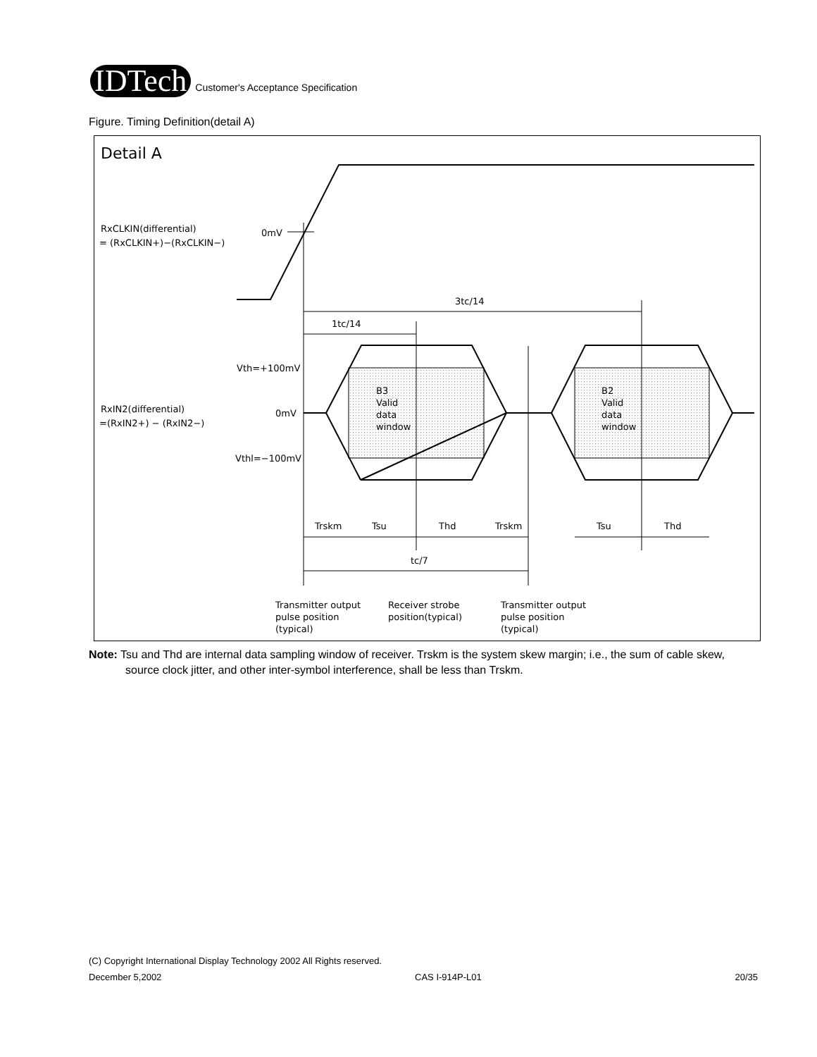IDTech
Customer's Acceptance Specification
Figure. Timing Definition(detail A)
Detail A
RxCLKIN(differential)
= (RxCLKIN+)−(RxCLKIN−)
0mV
3tc/14
1tc/14
Vth=+100mV
0mV
Vthl=−100mV
RxIN2(differential)
=(RxIN2+) − (RxIN2−)
B3
Valid
data
window
B2
Valid
data
window
Trskm
Tsu
Thd
Trskm
Tsu
Thd
tc/7
Transmitter output
pulse position
(typical)
Receiver strobe
position(typical)
Transmitter output
pulse position
(typical)
Note: Tsu and Thd are internal data sampling window of receiver. Trskm is the system skew margin; i.e., the sum of cable skew, source clock jitter, and other inter-symbol interference, shall be less than Trskm.
(C) Copyright International Display Technology 2002 All Rights reserved.
December 5,2002 CAS I-914P-L01 20/35